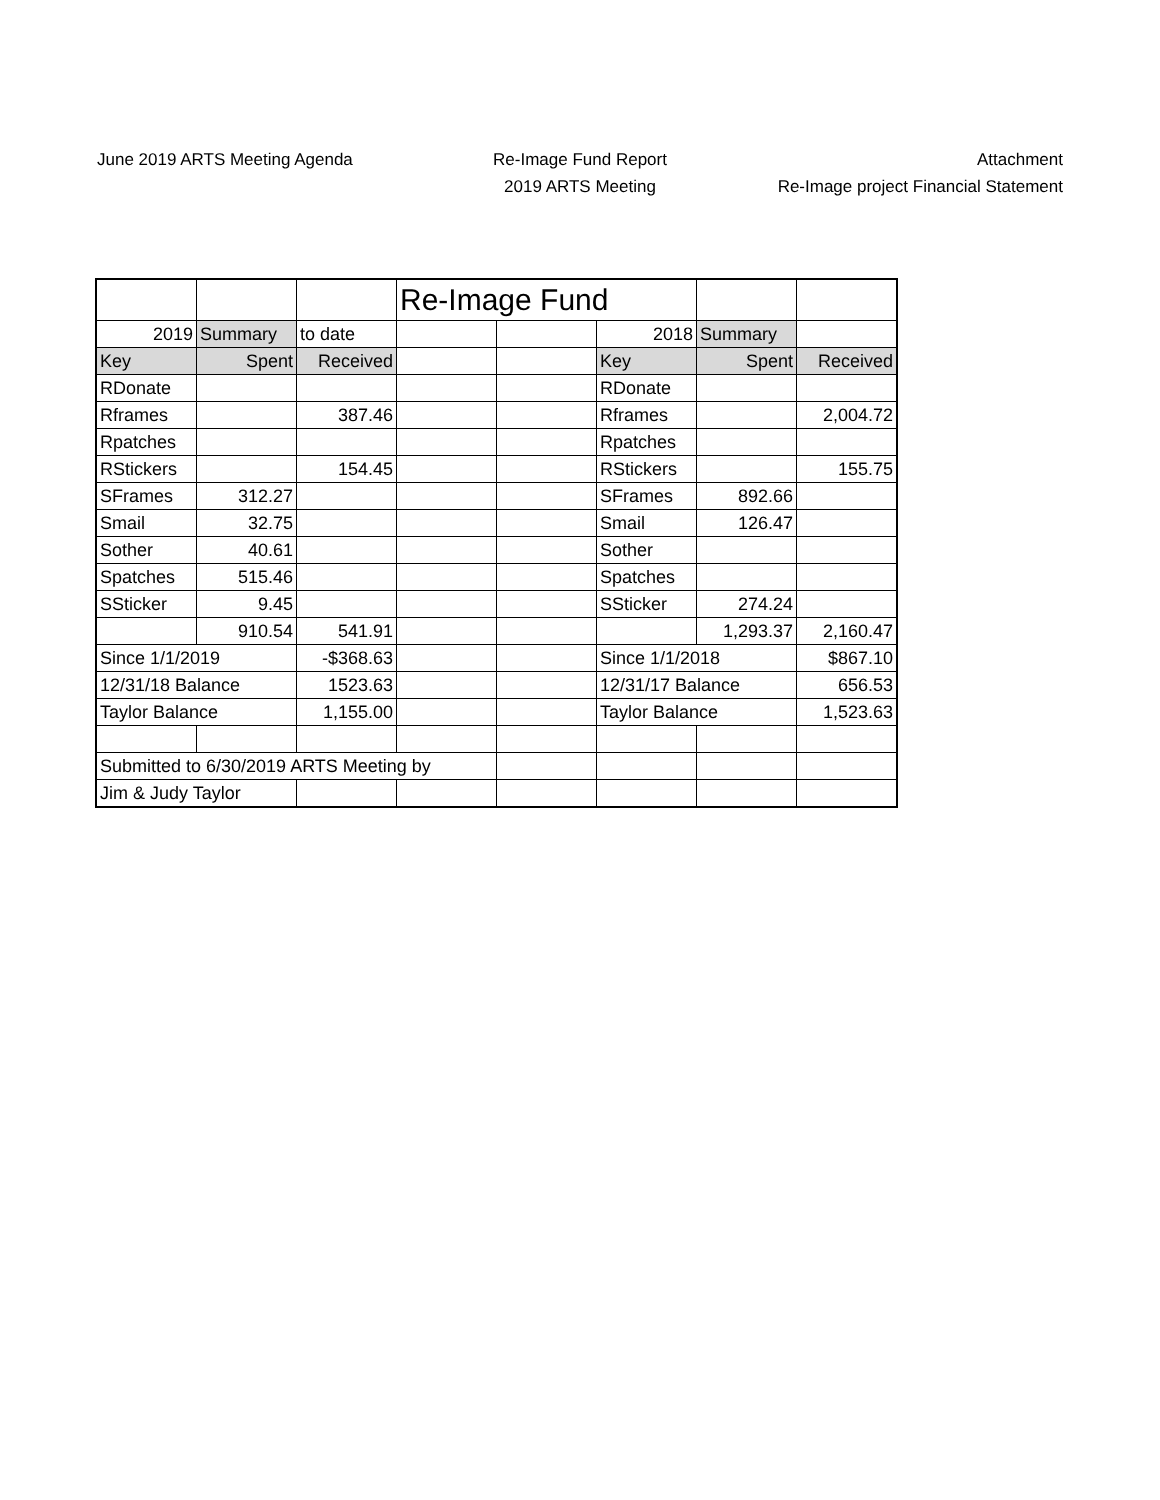June 2019 ARTS Meeting Agenda Re-Image Fund Report
2019 ARTS Meeting
Attachment
Re-Image project Financial Statement
| | | | Re-Image Fund | | | | |
| 2019 | Summary | to date | | | 2018 | Summary | |
| Key | Spent | Received | | | Key | Spent | Received |
| RDonate | | | | | RDonate | | |
| Rframes | | 387.46 | | | Rframes | | 2,004.72 |
| Rpatches | | | | | Rpatches | | |
| RStickers | | 154.45 | | | RStickers | | 155.75 |
| SFrames | 312.27 | | | | SFrames | 892.66 | |
| Smail | 32.75 | | | | Smail | 126.47 | |
| Sother | 40.61 | | | | Sother | | |
| Spatches | 515.46 | | | | Spatches | | |
| SSticker | 9.45 | | | | SSticker | 274.24 | |
| | 910.54 | 541.91 | | | | 1,293.37 | 2,160.47 |
| Since 1/1/2019 | | -$368.63 | | | Since 1/1/2018 | | $867.10 |
| 12/31/18 Balance | | 1523.63 | | | 12/31/17 Balance | | 656.53 |
| Taylor Balance | | 1,155.00 | | | Taylor Balance | | 1,523.63 |
| Submitted to 6/30/2019 ARTS Meeting by | | | | | | | |
| Jim & Judy Taylor | | | | | | | |